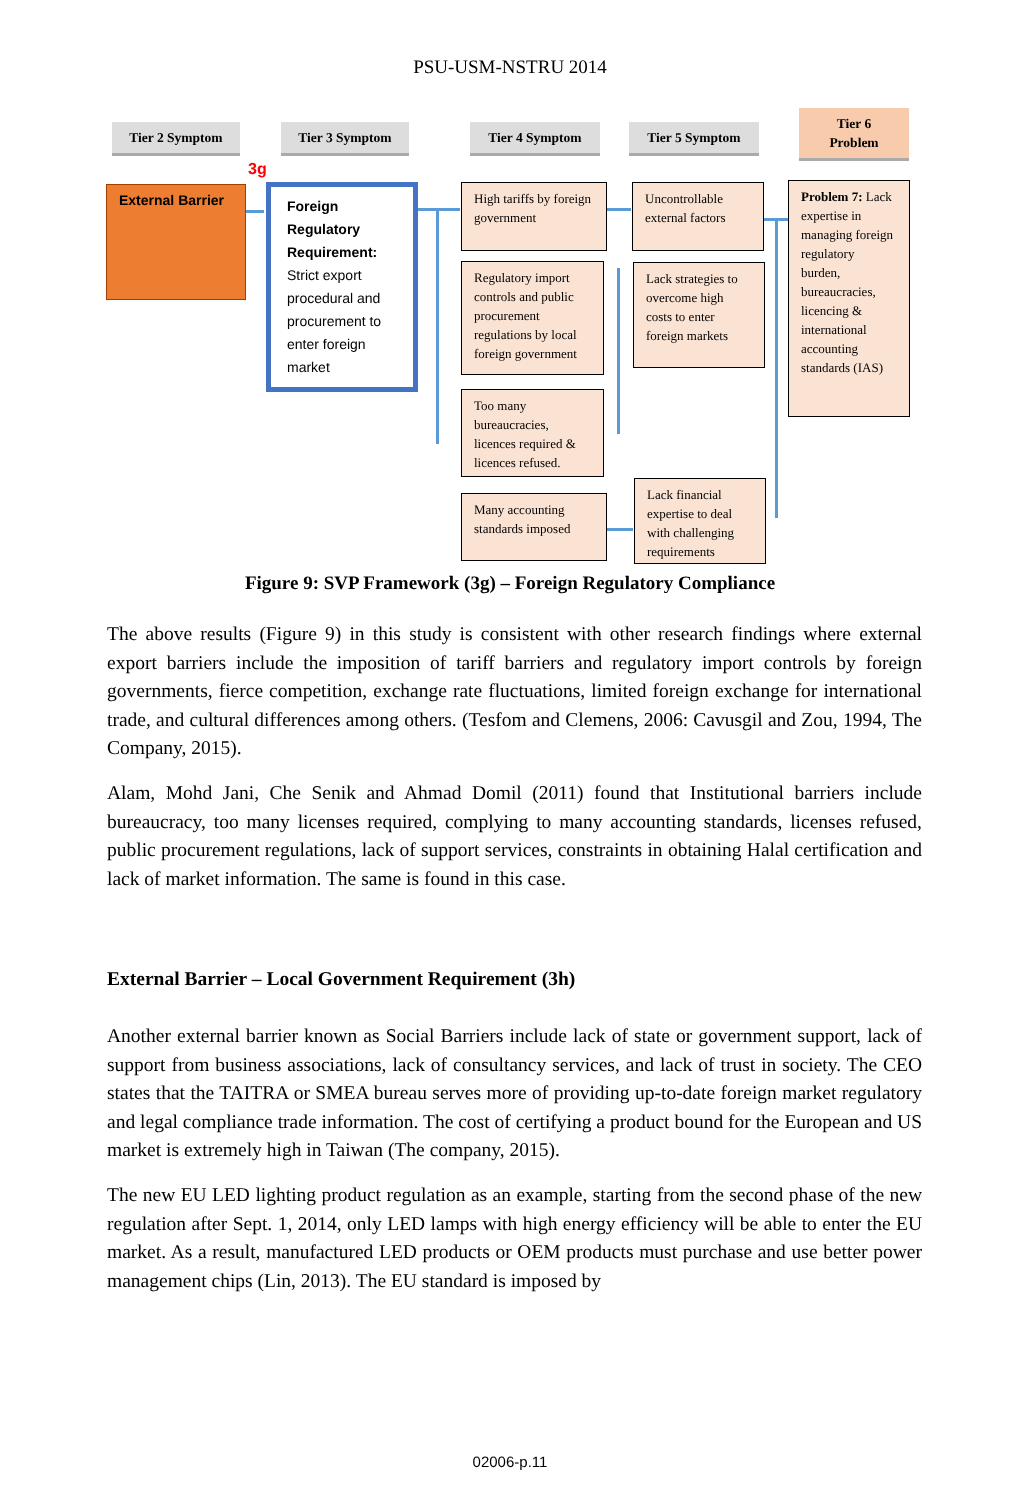PSU-USM-NSTRU 2014
Tier 2 Symptom Tier 3 Symptom Tier 4 Symptom Tier 5 Symptom
Tier 6
Problem
3g
External Barrier
Foreign Regulatory Requirement: Strict export procedural and procurement to enter foreign market
High tariffs by foreign government
Regulatory import controls and public procurement regulations by local foreign government
Too many bureaucracies, licences required & licences refused.
Many accounting standards imposed
Uncontrollable external factors
Lack strategies to overcome high costs to enter foreign markets
Lack financial expertise to deal with challenging requirements
Problem 7: Lack expertise in managing foreign regulatory burden, bureaucracies, licencing & international accounting standards (IAS)
Figure 9: SVP Framework (3g) – Foreign Regulatory Compliance
The above results (Figure 9) in this study is consistent with other research findings where external export barriers include the imposition of tariff barriers and regulatory import controls by foreign governments, fierce competition, exchange rate fluctuations, limited foreign exchange for international trade, and cultural differences among others. (Tesfom and Clemens, 2006: Cavusgil and Zou, 1994, The Company, 2015).
Alam, Mohd Jani, Che Senik and Ahmad Domil (2011) found that Institutional barriers include bureaucracy, too many licenses required, complying to many accounting standards, licenses refused, public procurement regulations, lack of support services, constraints in obtaining Halal certification and lack of market information. The same is found in this case.
External Barrier – Local Government Requirement (3h)
Another external barrier known as Social Barriers include lack of state or government support, lack of support from business associations, lack of consultancy services, and lack of trust in society. The CEO states that the TAITRA or SMEA bureau serves more of providing up-to-date foreign market regulatory and legal compliance trade information. The cost of certifying a product bound for the European and US market is extremely high in Taiwan (The company, 2015).
The new EU LED lighting product regulation as an example, starting from the second phase of the new regulation after Sept. 1, 2014, only LED lamps with high energy efficiency will be able to enter the EU market. As a result, manufactured LED products or OEM products must purchase and use better power management chips (Lin, 2013). The EU standard is imposed by
02006-p.11